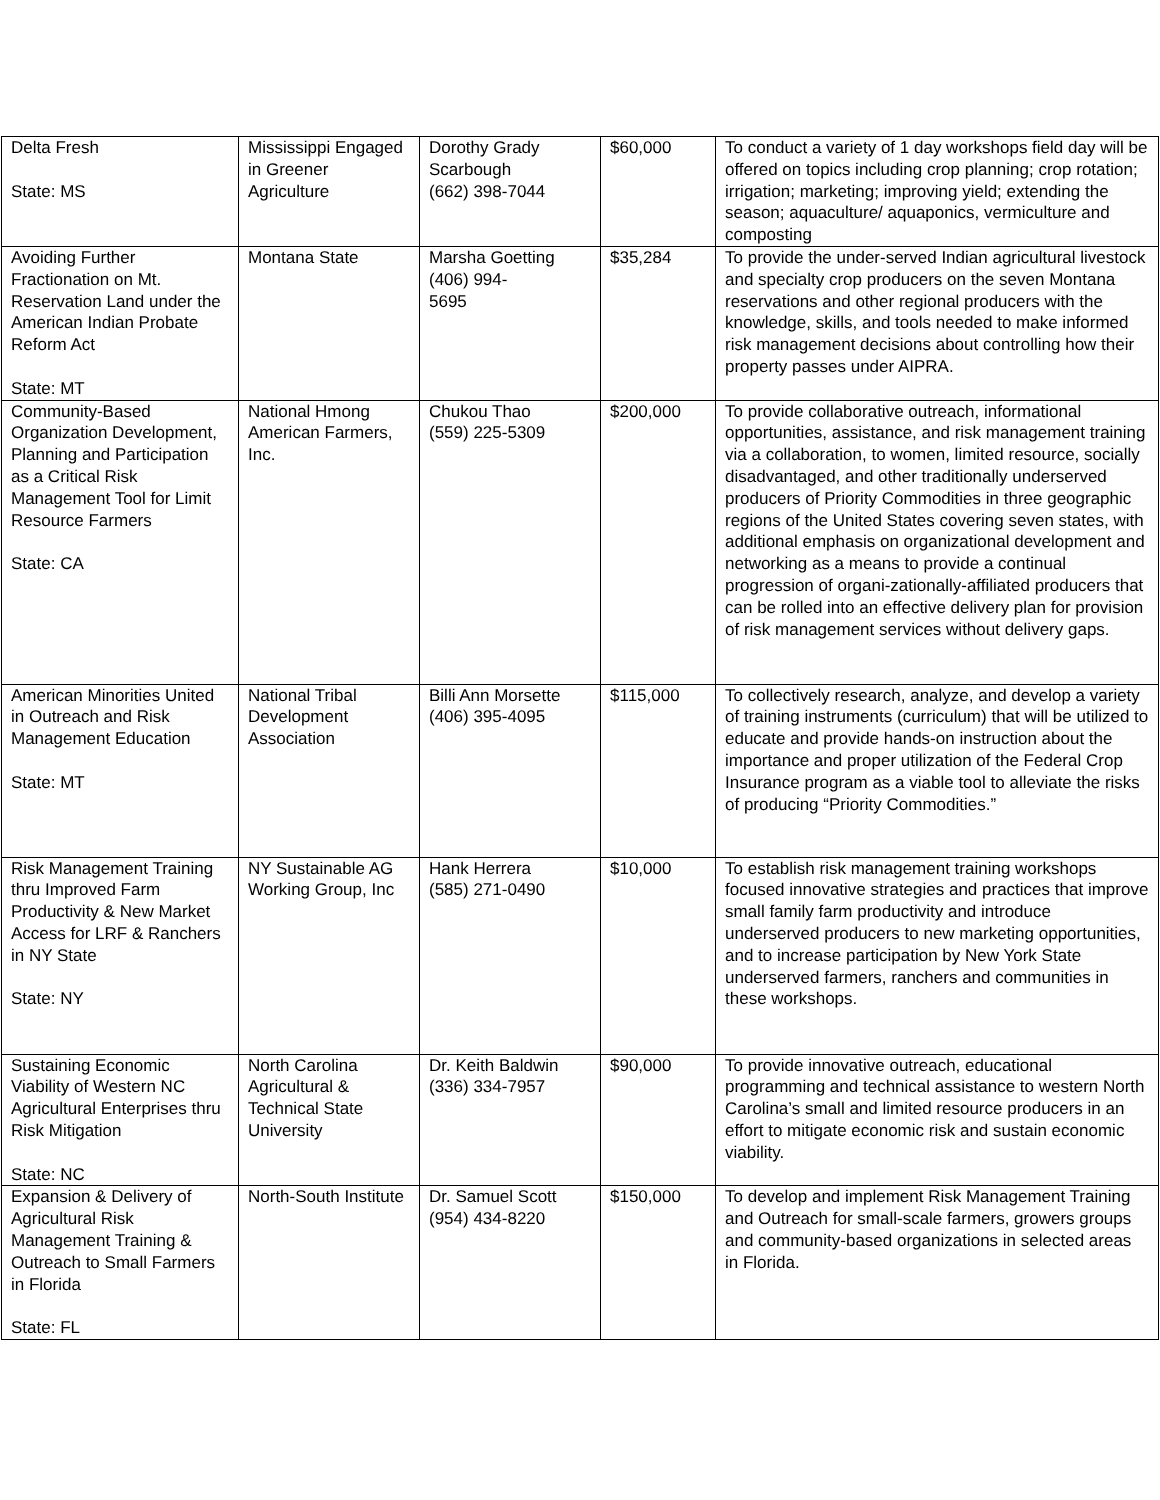| Delta Fresh State: MS | Mississippi Engaged in Greener Agriculture | Dorothy Grady Scarbough (662) 398-7044 | $60,000 | To conduct a variety of 1 day workshops field day will be offered on topics including crop planning; crop rotation; irrigation; marketing; improving yield; extending the season; aquaculture/ aquaponics, vermiculture and composting |
| Avoiding Further Fractionation on Mt. Reservation Land under the American Indian Probate Reform Act State: MT | Montana State | Marsha Goetting (406) 994- 5695 | $35,284 | To provide the under-served Indian agricultural livestock and specialty crop producers on the seven Montana reservations and other regional producers with the knowledge, skills, and tools needed to make informed risk management decisions about controlling how their property passes under AIPRA. |
| Community-Based Organization Development, Planning and Participation as a Critical Risk Management Tool for Limit Resource Farmers State: CA | National Hmong American Farmers, Inc. | Chukou Thao (559) 225-5309 | $200,000 | To provide collaborative outreach, informational opportunities, assistance, and risk management training via a collaboration, to women, limited resource, socially disadvantaged, and other traditionally underserved producers of Priority Commodities in three geographic regions of the United States covering seven states, with additional emphasis on organizational development and networking as a means to provide a continual progression of organi-zationally-affiliated producers that can be rolled into an effective delivery plan for provision of risk management services without delivery gaps. |
| American Minorities United in Outreach and Risk Management Education State: MT | National Tribal Development Association | Billi Ann Morsette (406) 395-4095 | $115,000 | To collectively research, analyze, and develop a variety of training instruments (curriculum) that will be utilized to educate and provide hands-on instruction about the importance and proper utilization of the Federal Crop Insurance program as a viable tool to alleviate the risks of producing “Priority Commodities.” |
| Risk Management Training thru Improved Farm Productivity & New Market Access for LRF & Ranchers in NY State State: NY | NY Sustainable AG Working Group, Inc | Hank Herrera (585) 271-0490 | $10,000 | To establish risk management training workshops focused innovative strategies and practices that improve small family farm productivity and introduce underserved producers to new marketing opportunities, and to increase participation by New York State underserved farmers, ranchers and communities in these workshops. |
| Sustaining Economic Viability of Western NC Agricultural Enterprises thru Risk Mitigation State: NC | North Carolina Agricultural & Technical State University | Dr. Keith Baldwin (336) 334-7957 | $90,000 | To provide innovative outreach, educational programming and technical assistance to western North Carolina’s small and limited resource producers in an effort to mitigate economic risk and sustain economic viability. |
| Expansion & Delivery of Agricultural Risk Management Training & Outreach to Small Farmers in Florida State: FL | North-South Institute | Dr. Samuel Scott (954) 434-8220 | $150,000 | To develop and implement Risk Management Training and Outreach for small-scale farmers, growers groups and community-based organizations in selected areas in Florida. |